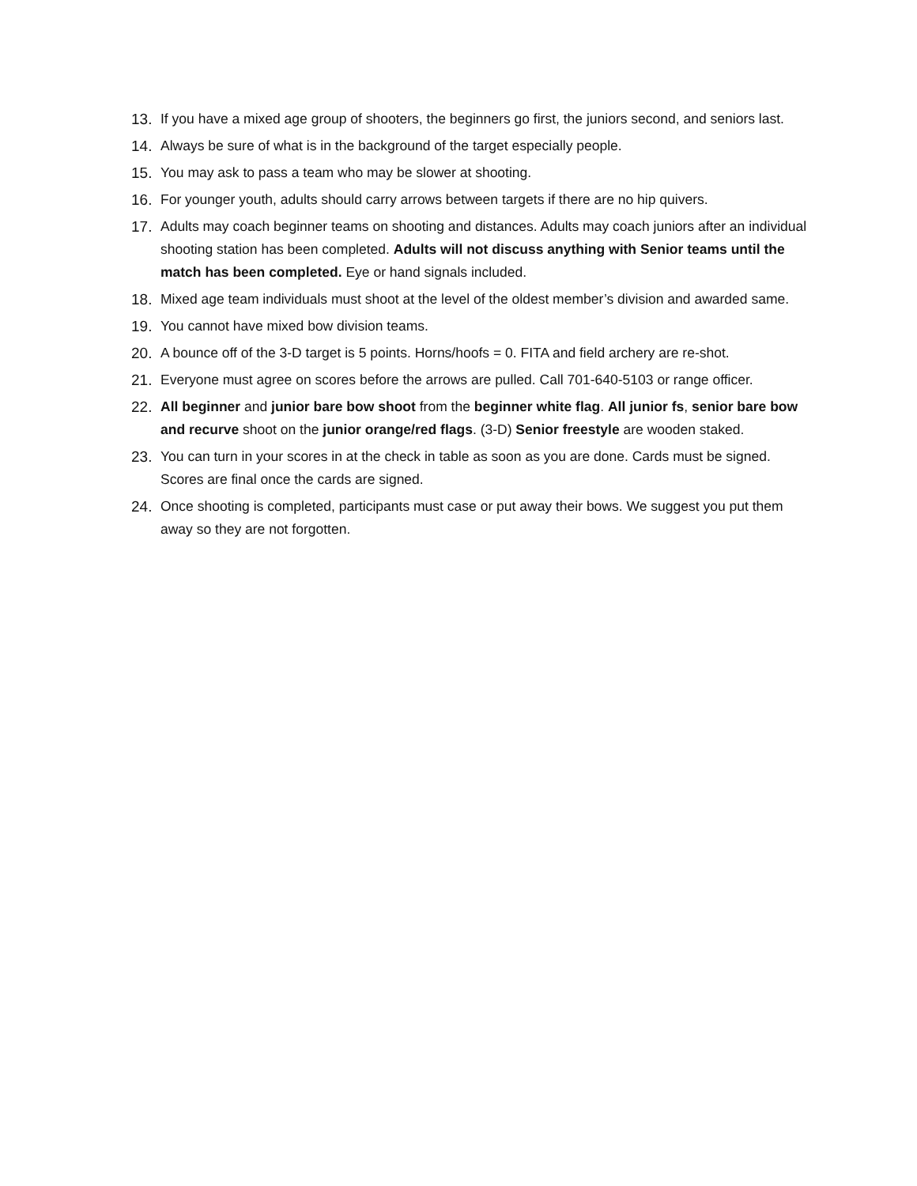13. If you have a mixed age group of shooters, the beginners go first, the juniors second, and seniors last.
14. Always be sure of what is in the background of the target especially people.
15. You may ask to pass a team who may be slower at shooting.
16. For younger youth, adults should carry arrows between targets if there are no hip quivers.
17. Adults may coach beginner teams on shooting and distances. Adults may coach juniors after an individual shooting station has been completed. Adults will not discuss anything with Senior teams until the match has been completed. Eye or hand signals included.
18. Mixed age team individuals must shoot at the level of the oldest member’s division and awarded same.
19. You cannot have mixed bow division teams.
20. A bounce off of the 3-D target is 5 points. Horns/hoofs = 0. FITA and field archery are re-shot.
21. Everyone must agree on scores before the arrows are pulled. Call 701-640-5103 or range officer.
22. All beginner and junior bare bow shoot from the beginner white flag. All junior fs, senior bare bow and recurve shoot on the junior orange/red flags. (3-D) Senior freestyle are wooden staked.
23. You can turn in your scores in at the check in table as soon as you are done. Cards must be signed. Scores are final once the cards are signed.
24. Once shooting is completed, participants must case or put away their bows. We suggest you put them away so they are not forgotten.